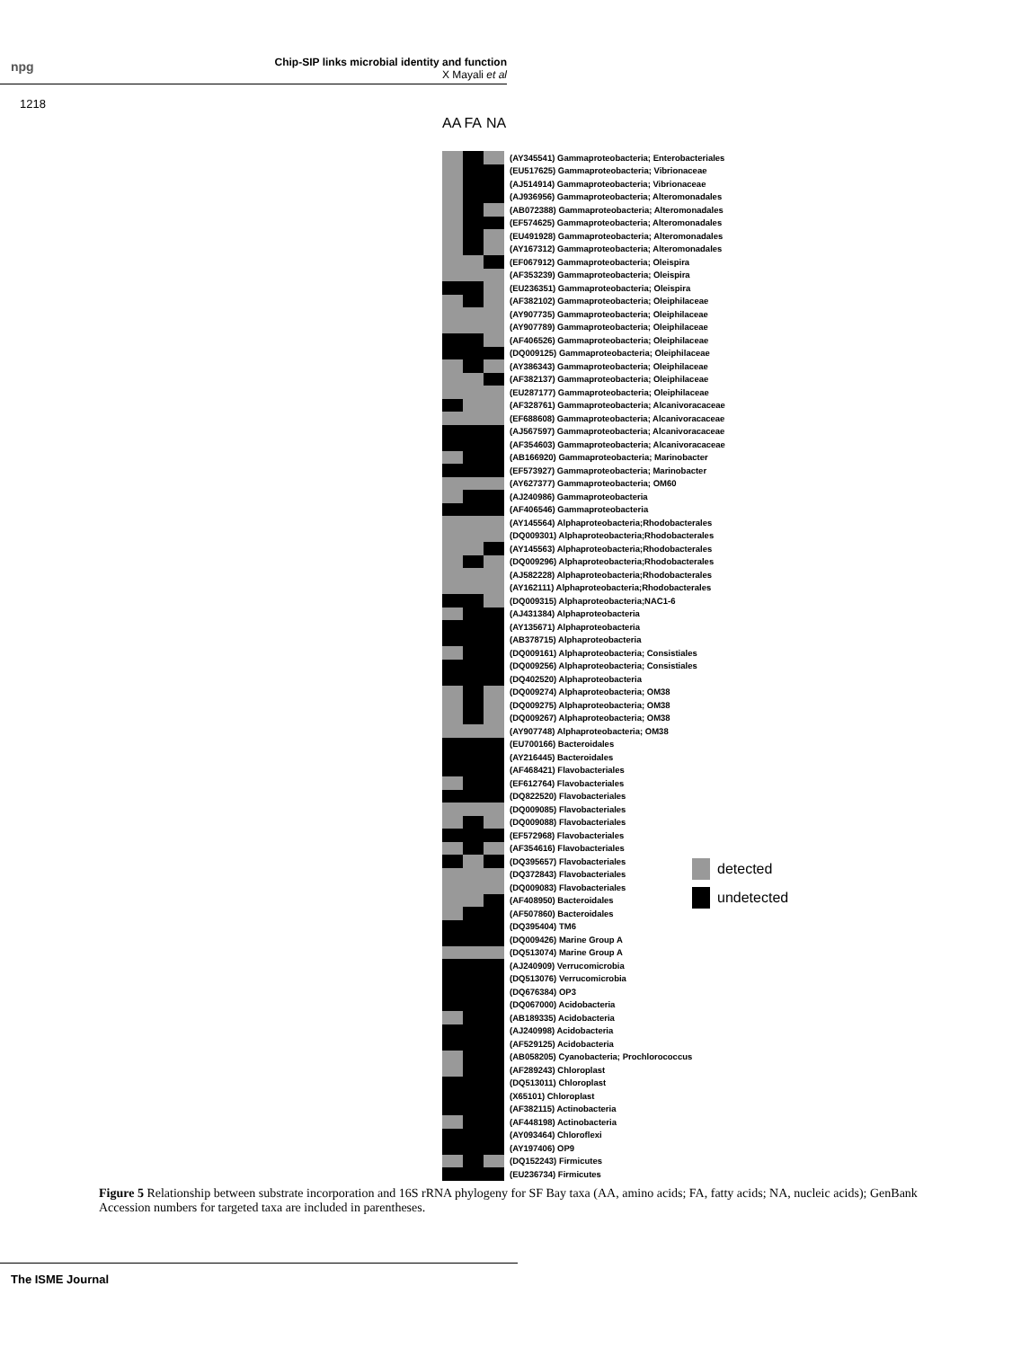npg
Chip-SIP links microbial identity and function
X Mayali et al
1218
AA FA NA
(AY345541) Gammaproteobacteria; Enterobacteriales
(EU517625) Gammaproteobacteria; Vibrionaceae
(AJ514914) Gammaproteobacteria; Vibrionaceae
(AJ936956) Gammaproteobacteria; Alteromonadales
(AB072388) Gammaproteobacteria; Alteromonadales
(EF574625) Gammaproteobacteria; Alteromonadales
(EU491928) Gammaproteobacteria; Alteromonadales
(AY167312) Gammaproteobacteria; Alteromonadales
(EF067912) Gammaproteobacteria; Oleispira
(AF353239) Gammaproteobacteria; Oleispira
(EU236351) Gammaproteobacteria; Oleispira
(AF382102) Gammaproteobacteria; Oleiphilaceae
(AY907735) Gammaproteobacteria; Oleiphilaceae
(AY907789) Gammaproteobacteria; Oleiphilaceae
(AF406526) Gammaproteobacteria; Oleiphilaceae
(DQ009125) Gammaproteobacteria; Oleiphilaceae
(AY386343) Gammaproteobacteria; Oleiphilaceae
(AF382137) Gammaproteobacteria; Oleiphilaceae
(EU287177) Gammaproteobacteria; Oleiphilaceae
(AF328761) Gammaproteobacteria; Alcanivoracaceae
(EF688608) Gammaproteobacteria; Alcanivoracaceae
(AJ567597) Gammaproteobacteria; Alcanivoracaceae
(AF354603) Gammaproteobacteria; Alcanivoracaceae
(AB166920) Gammaproteobacteria; Marinobacter
(EF573927) Gammaproteobacteria; Marinobacter
(AY627377) Gammaproteobacteria; OM60
(AJ240986) Gammaproteobacteria
(AF406546) Gammaproteobacteria
(AY145564) Alphaproteobacteria;Rhodobacterales
(DQ009301) Alphaproteobacteria;Rhodobacterales
(AY145563) Alphaproteobacteria;Rhodobacterales
(DQ009296) Alphaproteobacteria;Rhodobacterales
(AJ582228) Alphaproteobacteria;Rhodobacterales
(AY162111) Alphaproteobacteria;Rhodobacterales
(DQ009315) Alphaproteobacteria;NAC1-6
(AJ431384) Alphaproteobacteria
(AY135671) Alphaproteobacteria
(AB378715) Alphaproteobacteria
(DQ009161) Alphaproteobacteria; Consistiales
(DQ009256) Alphaproteobacteria; Consistiales
(DQ402520) Alphaproteobacteria
(DQ009274) Alphaproteobacteria; OM38
(DQ009275) Alphaproteobacteria; OM38
(DQ009267) Alphaproteobacteria; OM38
(AY907748) Alphaproteobacteria; OM38
(EU700166) Bacteroidales
(AY216445) Bacteroidales
(AF468421) Flavobacteriales
(EF612764) Flavobacteriales
(DQ822520) Flavobacteriales
(DQ009085) Flavobacteriales
(DQ009088) Flavobacteriales
(EF572968) Flavobacteriales
(AF354616) Flavobacteriales
(DQ395657) Flavobacteriales
(DQ372843) Flavobacteriales
(DQ009083) Flavobacteriales
(AF408950) Bacteroidales
(AF507860) Bacteroidales
(DQ395404) TM6
(DQ009426) Marine Group A
(DQ513074) Marine Group A
(AJ240909) Verrucomicrobia
(DQ513076) Verrucomicrobia
(DQ676384) OP3
(DQ067000) Acidobacteria
(AB189335) Acidobacteria
(AJ240998) Acidobacteria
(AF529125) Acidobacteria
(AB058205) Cyanobacteria; Prochlorococcus
(AF289243) Chloroplast
(DQ513011) Chloroplast
(X65101) Chloroplast
(AF382115) Actinobacteria
(AF448198) Actinobacteria
(AY093464) Chloroflexi
(AY197406) OP9
(DQ152243) Firmicutes
(EU236734) Firmicutes
detected
undetected
Figure 5 Relationship between substrate incorporation and 16S rRNA phylogeny for SF Bay taxa (AA, amino acids; FA, fatty acids; NA, nucleic acids); GenBank Accession numbers for targeted taxa are included in parentheses.
The ISME Journal